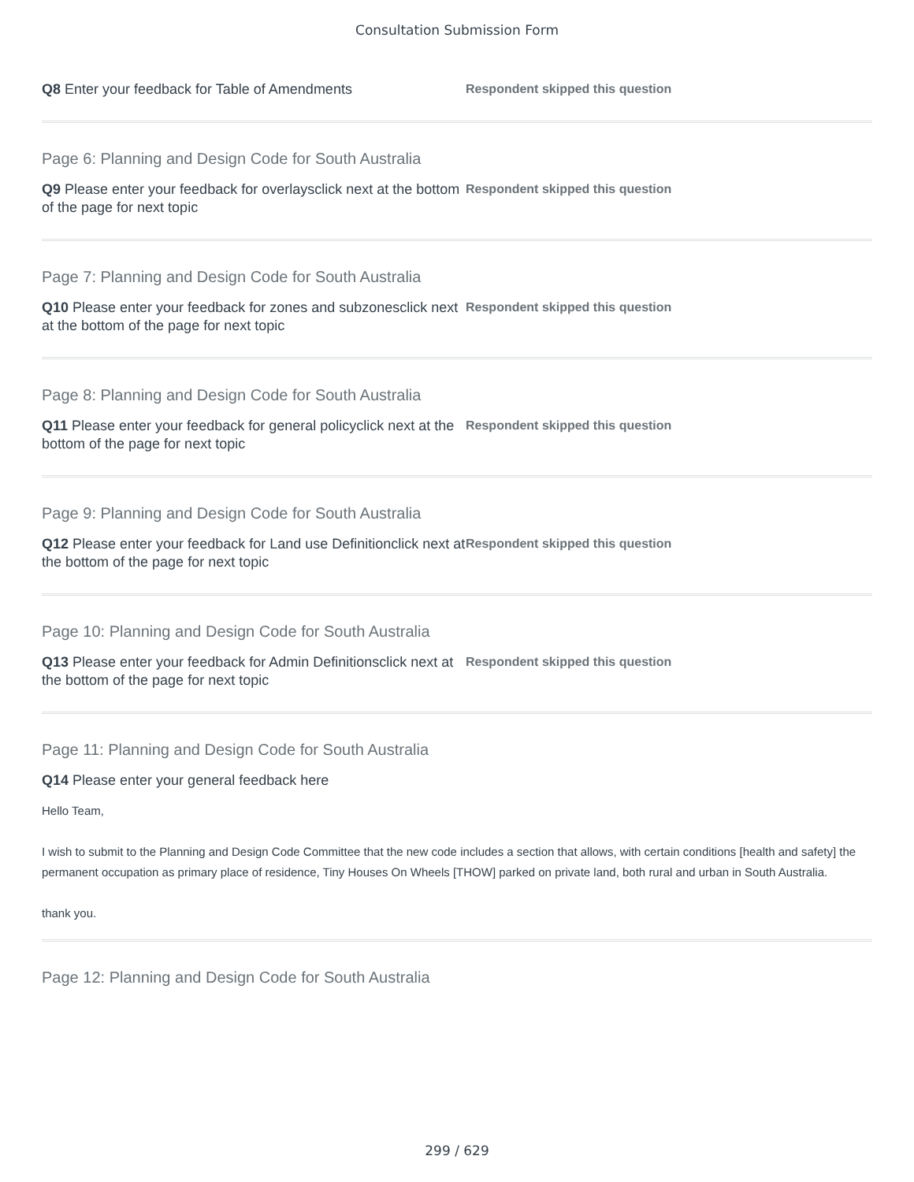Consultation Submission Form
Q8 Enter your feedback for Table of Amendments
Respondent skipped this question
Page 6: Planning and Design Code for South Australia
Q9 Please enter your feedback for overlaysclick next at the bottom of the page for next topic
Respondent skipped this question
Page 7: Planning and Design Code for South Australia
Q10 Please enter your feedback for zones and subzonesclick next at the bottom of the page for next topic
Respondent skipped this question
Page 8: Planning and Design Code for South Australia
Q11 Please enter your feedback for general policyclick next at the bottom of the page for next topic
Respondent skipped this question
Page 9: Planning and Design Code for South Australia
Q12 Please enter your feedback for Land use Definitionclick next at the bottom of the page for next topic
Respondent skipped this question
Page 10: Planning and Design Code for South Australia
Q13 Please enter your feedback for Admin Definitionsclick next at the bottom of the page for next topic
Respondent skipped this question
Page 11: Planning and Design Code for South Australia
Q14 Please enter your general feedback here
Hello Team,
I wish to submit to the Planning and Design Code Committee that the new code includes a section that allows, with certain conditions [health and safety] the permanent occupation as primary place of residence, Tiny Houses On Wheels [THOW] parked on private land, both rural and urban in South Australia.
thank you.
Page 12: Planning and Design Code for South Australia
299 / 629